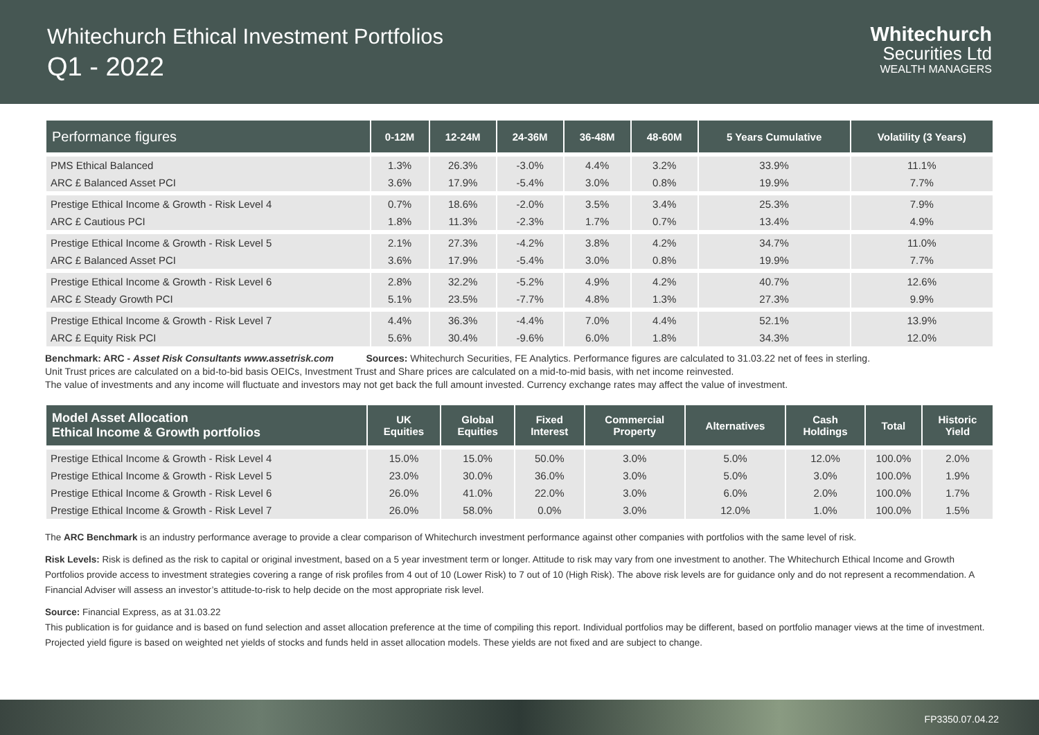Whitechurch Ethical Investment Portfolios
Q1 - 2022
Whitechurch
Securities Ltd
WEALTH MANAGERS
| Performance figures | 0-12M | 12-24M | 24-36M | 36-48M | 48-60M | 5 Years Cumulative | Volatility (3 Years) |
| --- | --- | --- | --- | --- | --- | --- | --- |
| PMS Ethical Balanced | 1.3% | 26.3% | -3.0% | 4.4% | 3.2% | 33.9% | 11.1% |
| ARC £ Balanced Asset PCI | 3.6% | 17.9% | -5.4% | 3.0% | 0.8% | 19.9% | 7.7% |
| Prestige Ethical Income & Growth - Risk Level 4 | 0.7% | 18.6% | -2.0% | 3.5% | 3.4% | 25.3% | 7.9% |
| ARC £ Cautious PCI | 1.8% | 11.3% | -2.3% | 1.7% | 0.7% | 13.4% | 4.9% |
| Prestige Ethical Income & Growth - Risk Level 5 | 2.1% | 27.3% | -4.2% | 3.8% | 4.2% | 34.7% | 11.0% |
| ARC £ Balanced Asset PCI | 3.6% | 17.9% | -5.4% | 3.0% | 0.8% | 19.9% | 7.7% |
| Prestige Ethical Income & Growth - Risk Level 6 | 2.8% | 32.2% | -5.2% | 4.9% | 4.2% | 40.7% | 12.6% |
| ARC £ Steady Growth PCI | 5.1% | 23.5% | -7.7% | 4.8% | 1.3% | 27.3% | 9.9% |
| Prestige Ethical Income & Growth - Risk Level 7 | 4.4% | 36.3% | -4.4% | 7.0% | 4.4% | 52.1% | 13.9% |
| ARC £ Equity Risk PCI | 5.6% | 30.4% | -9.6% | 6.0% | 1.8% | 34.3% | 12.0% |
Benchmark: ARC - Asset Risk Consultants www.assetrisk.com Sources: Whitechurch Securities, FE Analytics. Performance figures are calculated to 31.03.22 net of fees in sterling.
Unit Trust prices are calculated on a bid-to-bid basis OEICs, Investment Trust and Share prices are calculated on a mid-to-mid basis, with net income reinvested.
The value of investments and any income will fluctuate and investors may not get back the full amount invested. Currency exchange rates may affect the value of investment.
| Model Asset Allocation Ethical Income & Growth portfolios | UK Equities | Global Equities | Fixed Interest | Commercial Property | Alternatives | Cash Holdings | Total | Historic Yield |
| --- | --- | --- | --- | --- | --- | --- | --- | --- |
| Prestige Ethical Income & Growth - Risk Level 4 | 15.0% | 15.0% | 50.0% | 3.0% | 5.0% | 12.0% | 100.0% | 2.0% |
| Prestige Ethical Income & Growth - Risk Level 5 | 23.0% | 30.0% | 36.0% | 3.0% | 5.0% | 3.0% | 100.0% | 1.9% |
| Prestige Ethical Income & Growth - Risk Level 6 | 26.0% | 41.0% | 22.0% | 3.0% | 6.0% | 2.0% | 100.0% | 1.7% |
| Prestige Ethical Income & Growth - Risk Level 7 | 26.0% | 58.0% | 0.0% | 3.0% | 12.0% | 1.0% | 100.0% | 1.5% |
The ARC Benchmark is an industry performance average to provide a clear comparison of Whitechurch investment performance against other companies with portfolios with the same level of risk.
Risk Levels: Risk is defined as the risk to capital or original investment, based on a 5 year investment term or longer. Attitude to risk may vary from one investment to another. The Whitechurch Ethical Income and Growth Portfolios provide access to investment strategies covering a range of risk profiles from 4 out of 10 (Lower Risk) to 7 out of 10 (High Risk). The above risk levels are for guidance only and do not represent a recommendation. A Financial Adviser will assess an investor’s attitude-to-risk to help decide on the most appropriate risk level.
Source: Financial Express, as at 31.03.22
This publication is for guidance and is based on fund selection and asset allocation preference at the time of compiling this report. Individual portfolios may be different, based on portfolio manager views at the time of investment. Projected yield figure is based on weighted net yields of stocks and funds held in asset allocation models. These yields are not fixed and are subject to change.
FP3350.07.04.22